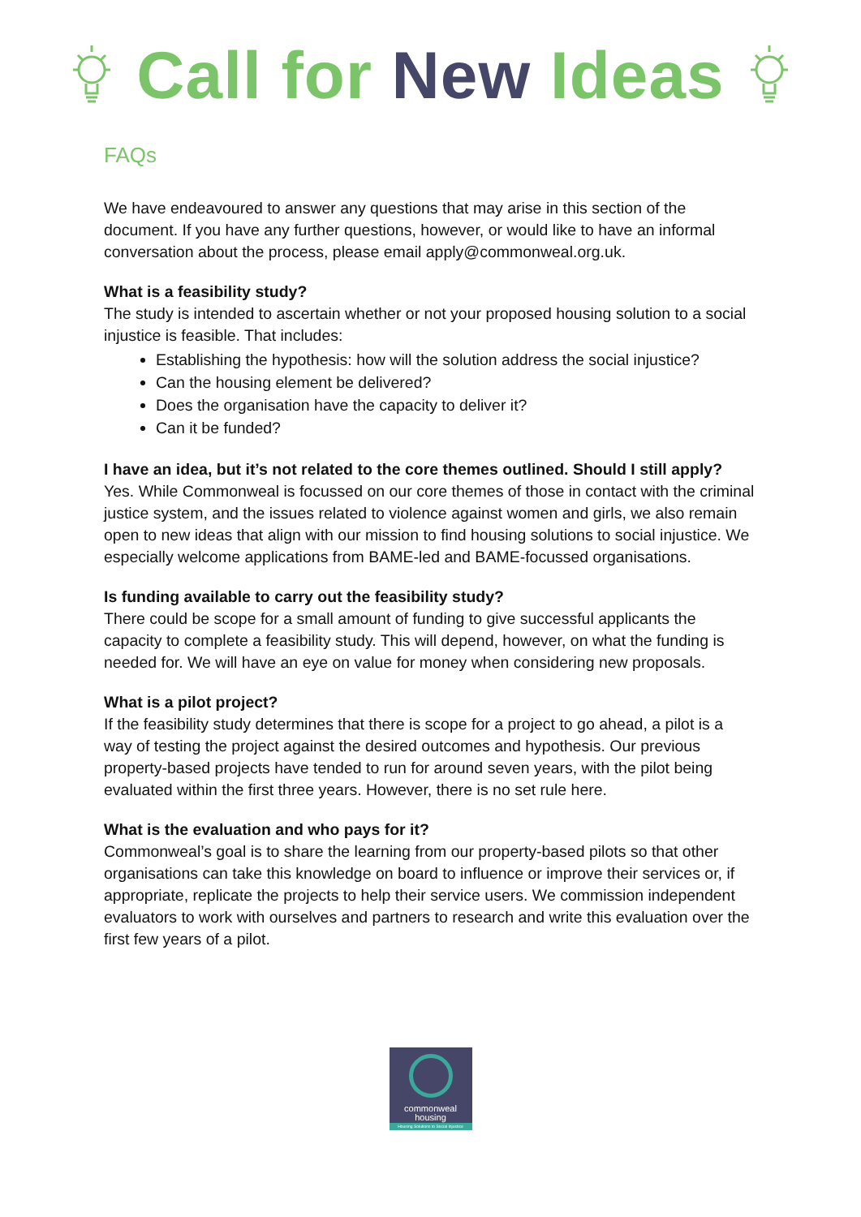Call for New Ideas
FAQs
We have endeavoured to answer any questions that may arise in this section of the document. If you have any further questions, however, or would like to have an informal conversation about the process, please email apply@commonweal.org.uk.
What is a feasibility study?
The study is intended to ascertain whether or not your proposed housing solution to a social injustice is feasible. That includes:
Establishing the hypothesis: how will the solution address the social injustice?
Can the housing element be delivered?
Does the organisation have the capacity to deliver it?
Can it be funded?
I have an idea, but it’s not related to the core themes outlined. Should I still apply?
Yes. While Commonweal is focussed on our core themes of those in contact with the criminal justice system, and the issues related to violence against women and girls, we also remain open to new ideas that align with our mission to find housing solutions to social injustice. We especially welcome applications from BAME-led and BAME-focussed organisations.
Is funding available to carry out the feasibility study?
There could be scope for a small amount of funding to give successful applicants the capacity to complete a feasibility study. This will depend, however, on what the funding is needed for. We will have an eye on value for money when considering new proposals.
What is a pilot project?
If the feasibility study determines that there is scope for a project to go ahead, a pilot is a way of testing the project against the desired outcomes and hypothesis. Our previous property-based projects have tended to run for around seven years, with the pilot being evaluated within the first three years. However, there is no set rule here.
What is the evaluation and who pays for it?
Commonweal’s goal is to share the learning from our property-based pilots so that other organisations can take this knowledge on board to influence or improve their services or, if appropriate, replicate the projects to help their service users. We commission independent evaluators to work with ourselves and partners to research and write this evaluation over the first few years of a pilot.
commonweal
housing
Housing Solutions to Social Injustice